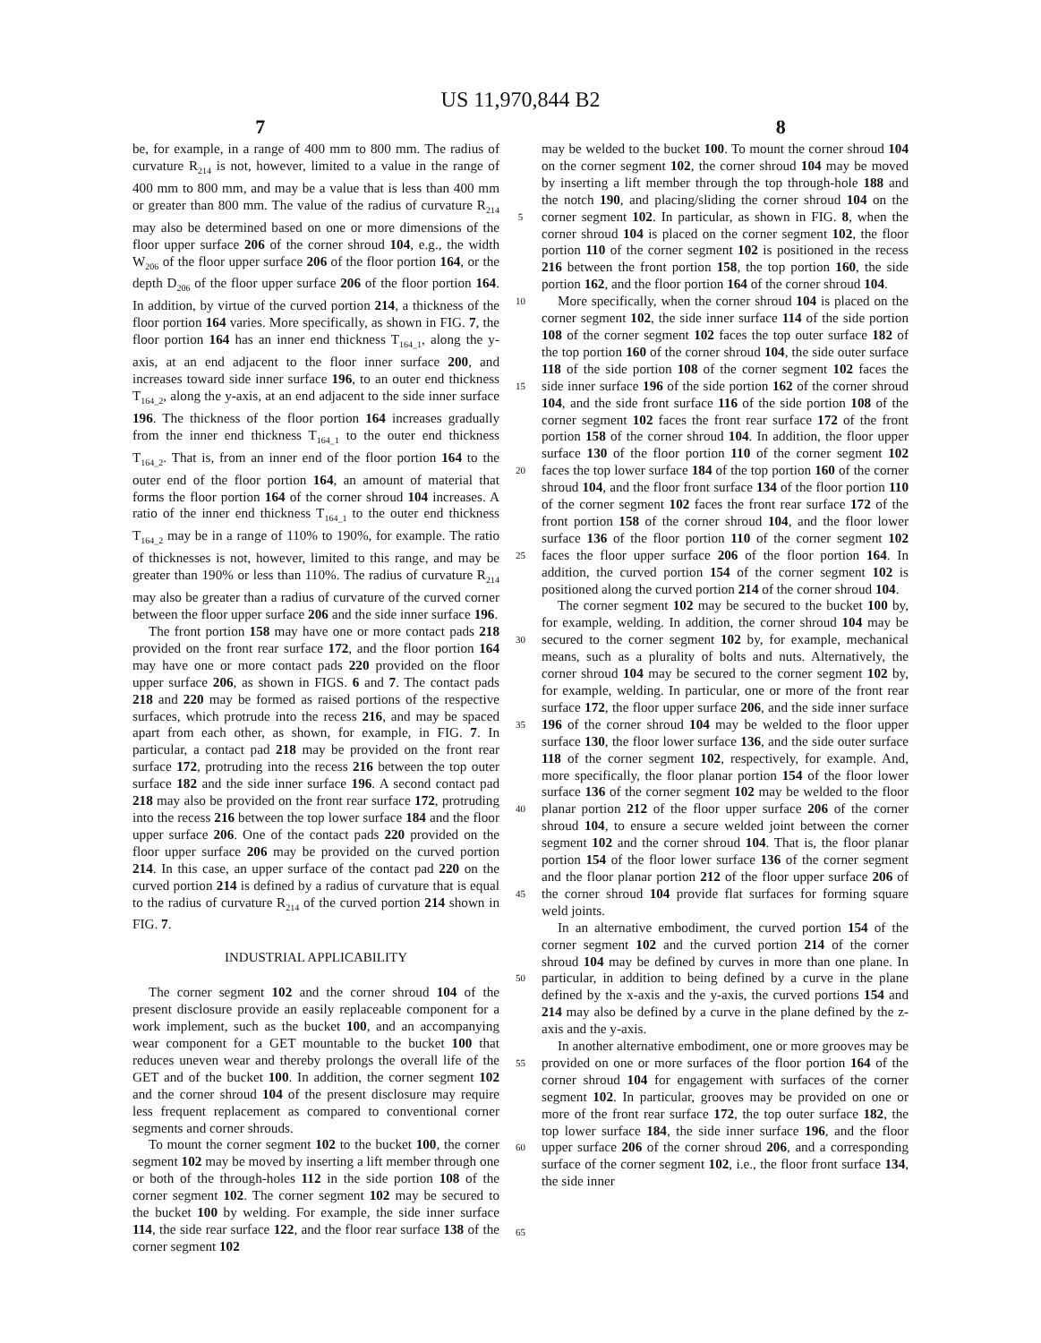US 11,970,844 B2
7 8
be, for example, in a range of 400 mm to 800 mm. The radius of curvature R<sub>214</sub> is not, however, limited to a value in the range of 400 mm to 800 mm, and may be a value that is less than 400 mm or greater than 800 mm. The value of the radius of curvature R<sub>214</sub> may also be determined based on one or more dimensions of the floor upper surface 206 of the corner shroud 104, e.g., the width W<sub>206</sub> of the floor upper surface 206 of the floor portion 164, or the depth D<sub>206</sub> of the floor upper surface 206 of the floor portion 164. In addition, by virtue of the curved portion 214, a thickness of the floor portion 164 varies. More specifically, as shown in FIG. 7, the floor portion 164 has an inner end thickness T<sub>164_1</sub>, along the y-axis, at an end adjacent to the floor inner surface 200, and increases toward side inner surface 196, to an outer end thickness T<sub>164_2</sub>, along the y-axis, at an end adjacent to the side inner surface 196. The thickness of the floor portion 164 increases gradually from the inner end thickness T<sub>164_1</sub> to the outer end thickness T<sub>164_2</sub>. That is, from an inner end of the floor portion 164 to the outer end of the floor portion 164, an amount of material that forms the floor portion 164 of the corner shroud 104 increases. A ratio of the inner end thickness T<sub>164_1</sub> to the outer end thickness T<sub>164_2</sub> may be in a range of 110% to 190%, for example. The ratio of thicknesses is not, however, limited to this range, and may be greater than 190% or less than 110%. The radius of curvature R<sub>214</sub> may also be greater than a radius of curvature of the curved corner between the floor upper surface 206 and the side inner surface 196.
The front portion 158 may have one or more contact pads 218 provided on the front rear surface 172, and the floor portion 164 may have one or more contact pads 220 provided on the floor upper surface 206, as shown in FIGS. 6 and 7. The contact pads 218 and 220 may be formed as raised portions of the respective surfaces, which protrude into the recess 216, and may be spaced apart from each other, as shown, for example, in FIG. 7. In particular, a contact pad 218 may be provided on the front rear surface 172, protruding into the recess 216 between the top outer surface 182 and the side inner surface 196. A second contact pad 218 may also be provided on the front rear surface 172, protruding into the recess 216 between the top lower surface 184 and the floor upper surface 206. One of the contact pads 220 provided on the floor upper surface 206 may be provided on the curved portion 214. In this case, an upper surface of the contact pad 220 on the curved portion 214 is defined by a radius of curvature that is equal to the radius of curvature R<sub>214</sub> of the curved portion 214 shown in FIG. 7.
INDUSTRIAL APPLICABILITY
The corner segment 102 and the corner shroud 104 of the present disclosure provide an easily replaceable component for a work implement, such as the bucket 100, and an accompanying wear component for a GET mountable to the bucket 100 that reduces uneven wear and thereby prolongs the overall life of the GET and of the bucket 100. In addition, the corner segment 102 and the corner shroud 104 of the present disclosure may require less frequent replacement as compared to conventional corner segments and corner shrouds.
To mount the corner segment 102 to the bucket 100, the corner segment 102 may be moved by inserting a lift member through one or both of the through-holes 112 in the side portion 108 of the corner segment 102. The corner segment 102 may be secured to the bucket 100 by welding. For example, the side inner surface 114, the side rear surface 122, and the floor rear surface 138 of the corner segment 102
5
10
15
20
25
30
35
40
45
50
55
60
65
may be welded to the bucket 100. To mount the corner shroud 104 on the corner segment 102, the corner shroud 104 may be moved by inserting a lift member through the top through-hole 188 and the notch 190, and placing/sliding the corner shroud 104 on the corner segment 102. In particular, as shown in FIG. 8, when the corner shroud 104 is placed on the corner segment 102, the floor portion 110 of the corner segment 102 is positioned in the recess 216 between the front portion 158, the top portion 160, the side portion 162, and the floor portion 164 of the corner shroud 104.
More specifically, when the corner shroud 104 is placed on the corner segment 102, the side inner surface 114 of the side portion 108 of the corner segment 102 faces the top outer surface 182 of the top portion 160 of the corner shroud 104, the side outer surface 118 of the side portion 108 of the corner segment 102 faces the side inner surface 196 of the side portion 162 of the corner shroud 104, and the side front surface 116 of the side portion 108 of the corner segment 102 faces the front rear surface 172 of the front portion 158 of the corner shroud 104. In addition, the floor upper surface 130 of the floor portion 110 of the corner segment 102 faces the top lower surface 184 of the top portion 160 of the corner shroud 104, and the floor front surface 134 of the floor portion 110 of the corner segment 102 faces the front rear surface 172 of the front portion 158 of the corner shroud 104, and the floor lower surface 136 of the floor portion 110 of the corner segment 102 faces the floor upper surface 206 of the floor portion 164. In addition, the curved portion 154 of the corner segment 102 is positioned along the curved portion 214 of the corner shroud 104.
The corner segment 102 may be secured to the bucket 100 by, for example, welding. In addition, the corner shroud 104 may be secured to the corner segment 102 by, for example, mechanical means, such as a plurality of bolts and nuts. Alternatively, the corner shroud 104 may be secured to the corner segment 102 by, for example, welding. In particular, one or more of the front rear surface 172, the floor upper surface 206, and the side inner surface 196 of the corner shroud 104 may be welded to the floor upper surface 130, the floor lower surface 136, and the side outer surface 118 of the corner segment 102, respectively, for example. And, more specifically, the floor planar portion 154 of the floor lower surface 136 of the corner segment 102 may be welded to the floor planar portion 212 of the floor upper surface 206 of the corner shroud 104, to ensure a secure welded joint between the corner segment 102 and the corner shroud 104. That is, the floor planar portion 154 of the floor lower surface 136 of the corner segment and the floor planar portion 212 of the floor upper surface 206 of the corner shroud 104 provide flat surfaces for forming square weld joints.
In an alternative embodiment, the curved portion 154 of the corner segment 102 and the curved portion 214 of the corner shroud 104 may be defined by curves in more than one plane. In particular, in addition to being defined by a curve in the plane defined by the x-axis and the y-axis, the curved portions 154 and 214 may also be defined by a curve in the plane defined by the z-axis and the y-axis.
In another alternative embodiment, one or more grooves may be provided on one or more surfaces of the floor portion 164 of the corner shroud 104 for engagement with surfaces of the corner segment 102. In particular, grooves may be provided on one or more of the front rear surface 172, the top outer surface 182, the top lower surface 184, the side inner surface 196, and the floor upper surface 206 of the corner shroud 206, and a corresponding surface of the corner segment 102, i.e., the floor front surface 134, the side inner